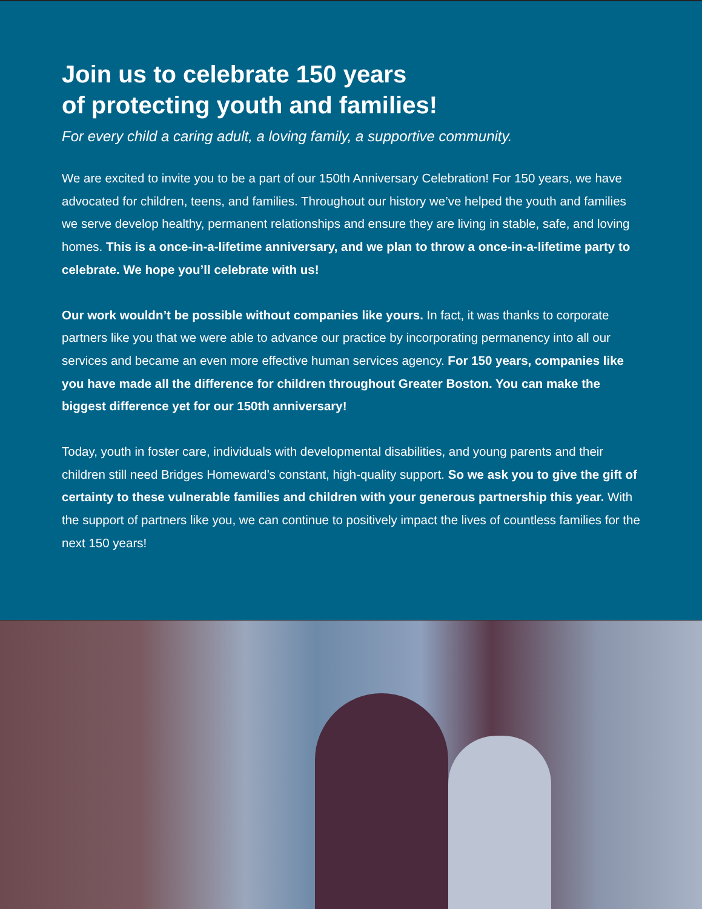Join us to celebrate 150 years
of protecting youth and families!
For every child a caring adult, a loving family, a supportive community.
We are excited to invite you to be a part of our 150th Anniversary Celebration! For 150 years, we have advocated for children, teens, and families. Throughout our history we’ve helped the youth and families we serve develop healthy, permanent relationships and ensure they are living in stable, safe, and loving homes. This is a once-in-a-lifetime anniversary, and we plan to throw a once-in-a-lifetime party to celebrate. We hope you’ll celebrate with us!
Our work wouldn’t be possible without companies like yours. In fact, it was thanks to corporate partners like you that we were able to advance our practice by incorporating permanency into all our services and became an even more effective human services agency. For 150 years, companies like you have made all the difference for children throughout Greater Boston. You can make the biggest difference yet for our 150th anniversary!
Today, youth in foster care, individuals with developmental disabilities, and young parents and their children still need Bridges Homeward’s constant, high-quality support. So we ask you to give the gift of certainty to these vulnerable families and children with your generous partnership this year. With the support of partners like you, we can continue to positively impact the lives of countless families for the next 150 years!